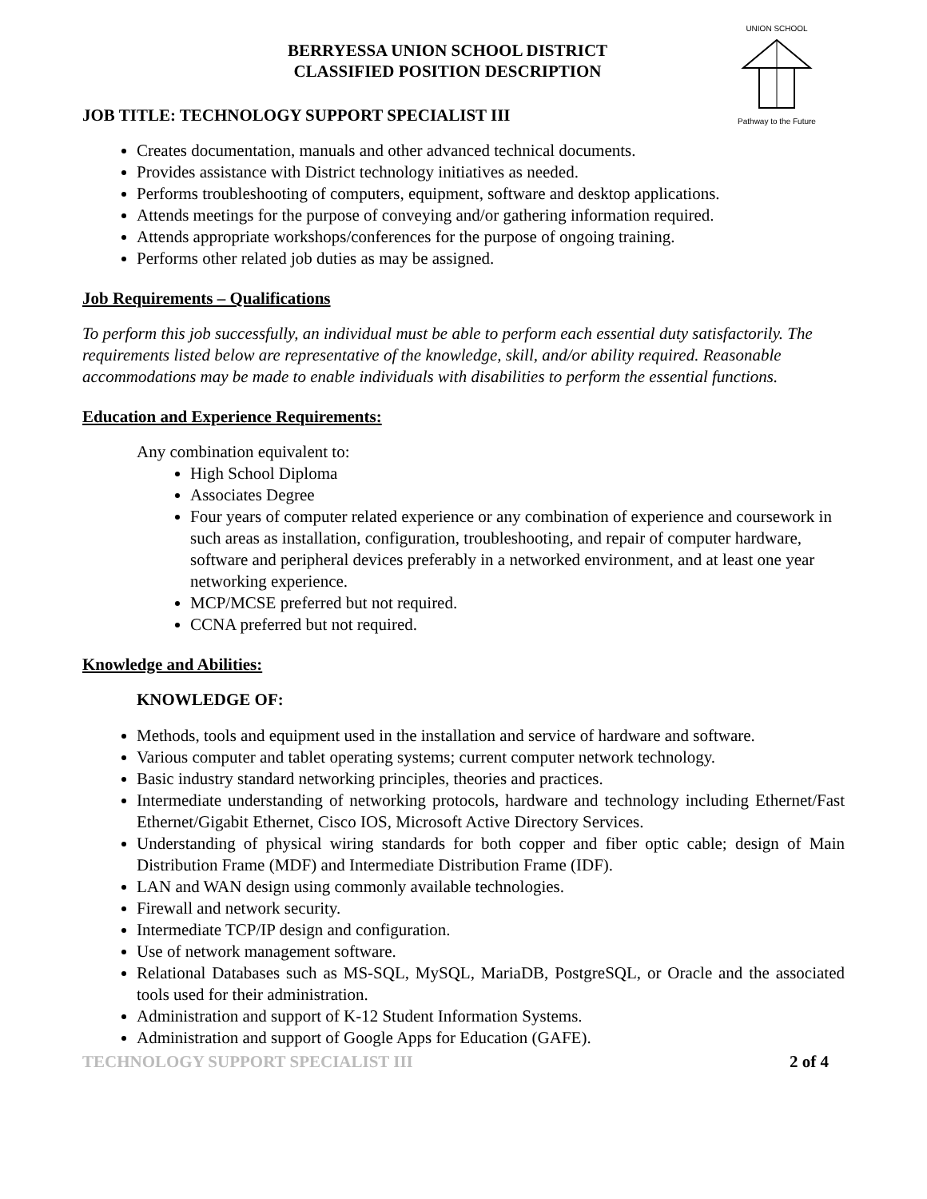UNION SCHOOL
Pathway to the Future
BERRYESSA UNION SCHOOL DISTRICT
CLASSIFIED POSITION DESCRIPTION
JOB TITLE: TECHNOLOGY SUPPORT SPECIALIST III
Creates documentation, manuals and other advanced technical documents.
Provides assistance with District technology initiatives as needed.
Performs troubleshooting of computers, equipment, software and desktop applications.
Attends meetings for the purpose of conveying and/or gathering information required.
Attends appropriate workshops/conferences for the purpose of ongoing training.
Performs other related job duties as may be assigned.
Job Requirements – Qualifications
To perform this job successfully, an individual must be able to perform each essential duty satisfactorily. The requirements listed below are representative of the knowledge, skill, and/or ability required. Reasonable accommodations may be made to enable individuals with disabilities to perform the essential functions.
Education and Experience Requirements:
Any combination equivalent to:
High School Diploma
Associates Degree
Four years of computer related experience or any combination of experience and coursework in such areas as installation, configuration, troubleshooting, and repair of computer hardware, software and peripheral devices preferably in a networked environment, and at least one year networking experience.
MCP/MCSE preferred but not required.
CCNA preferred but not required.
Knowledge and Abilities:
KNOWLEDGE OF:
Methods, tools and equipment used in the installation and service of hardware and software.
Various computer and tablet operating systems; current computer network technology.
Basic industry standard networking principles, theories and practices.
Intermediate understanding of networking protocols, hardware and technology including Ethernet/Fast Ethernet/Gigabit Ethernet, Cisco IOS, Microsoft Active Directory Services.
Understanding of physical wiring standards for both copper and fiber optic cable; design of Main Distribution Frame (MDF) and Intermediate Distribution Frame (IDF).
LAN and WAN design using commonly available technologies.
Firewall and network security.
Intermediate TCP/IP design and configuration.
Use of network management software.
Relational Databases such as MS-SQL, MySQL, MariaDB, PostgreSQL, or Oracle and the associated tools used for their administration.
Administration and support of K-12 Student Information Systems.
Administration and support of Google Apps for Education (GAFE).
TECHNOLOGY SUPPORT SPECIALIST III 2 of 4